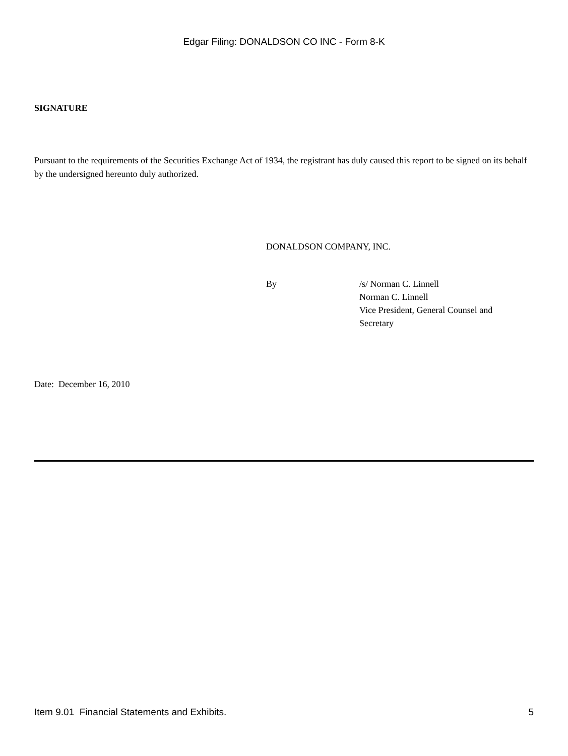Edgar Filing: DONALDSON CO INC - Form 8-K
SIGNATURE
Pursuant to the requirements of the Securities Exchange Act of 1934, the registrant has duly caused this report to be signed on its behalf by the undersigned hereunto duly authorized.
DONALDSON COMPANY, INC.
By /s/ Norman C. Linnell
Norman C. Linnell
Vice President, General Counsel and
Secretary
Date: December 16, 2010
Item 9.01 Financial Statements and Exhibits. 5